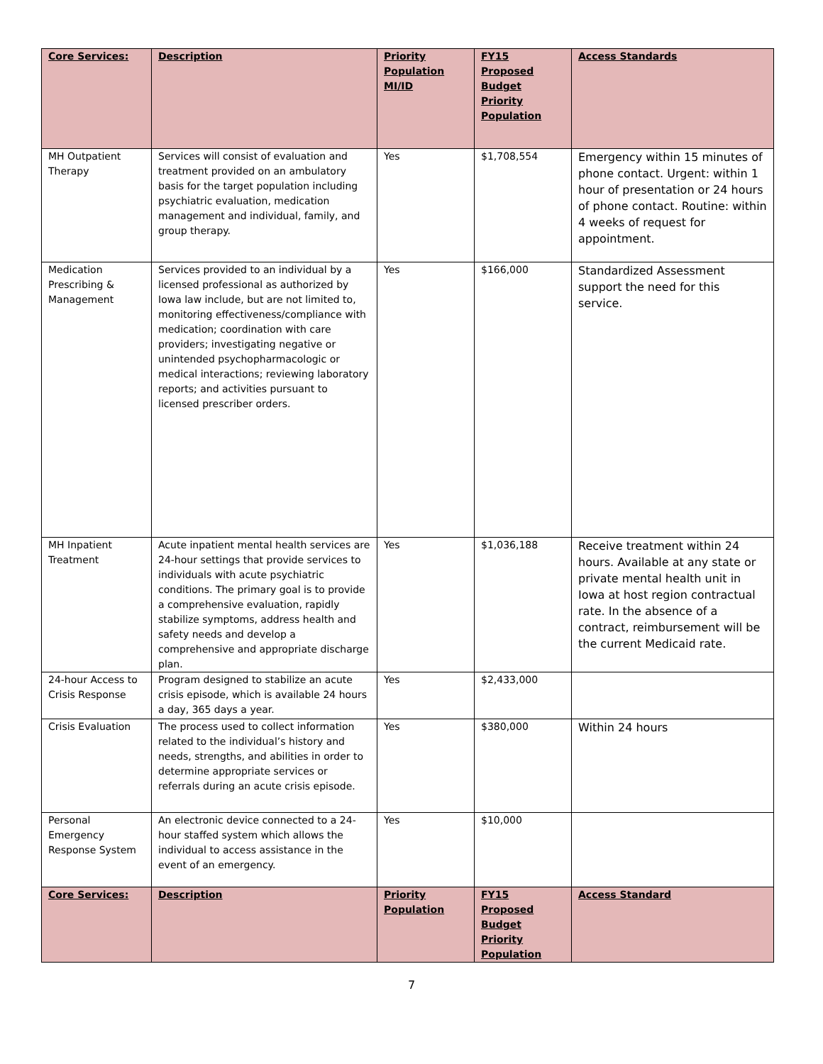| Core Services: | Description | Priority Population MI/ID | FY15 Proposed Budget Priority Population | Access Standards |
| --- | --- | --- | --- | --- |
| MH Outpatient Therapy | Services will consist of evaluation and treatment provided on an ambulatory basis for the target population including psychiatric evaluation, medication management and individual, family, and group therapy. | Yes | $1,708,554 | Emergency within 15 minutes of phone contact. Urgent: within 1 hour of presentation or 24 hours of phone contact. Routine: within 4 weeks of request for appointment. |
| Medication Prescribing & Management | Services provided to an individual by a licensed professional as authorized by Iowa law include, but are not limited to, monitoring effectiveness/compliance with medication; coordination with care providers; investigating negative or unintended psychopharmacologic or medical interactions; reviewing laboratory reports; and activities pursuant to licensed prescriber orders. | Yes | $166,000 | Standardized Assessment support the need for this service. |
| MH Inpatient Treatment | Acute inpatient mental health services are 24-hour settings that provide services to individuals with acute psychiatric conditions. The primary goal is to provide a comprehensive evaluation, rapidly stabilize symptoms, address health and safety needs and develop a comprehensive and appropriate discharge plan. | Yes | $1,036,188 | Receive treatment within 24 hours. Available at any state or private mental health unit in Iowa at host region contractual rate. In the absence of a contract, reimbursement will be the current Medicaid rate. |
| 24-hour Access to Crisis Response | Program designed to stabilize an acute crisis episode, which is available 24 hours a day, 365 days a year. | Yes | $2,433,000 | |
| Crisis Evaluation | The process used to collect information related to the individual’s history and needs, strengths, and abilities in order to determine appropriate services or referrals during an acute crisis episode. | Yes | $380,000 | Within 24 hours |
| Personal Emergency Response System | An electronic device connected to a 24-hour staffed system which allows the individual to access assistance in the event of an emergency. | Yes | $10,000 | |
| Core Services: | Description | Priority Population | FY15 Proposed Budget Priority Population | Access Standard |
7